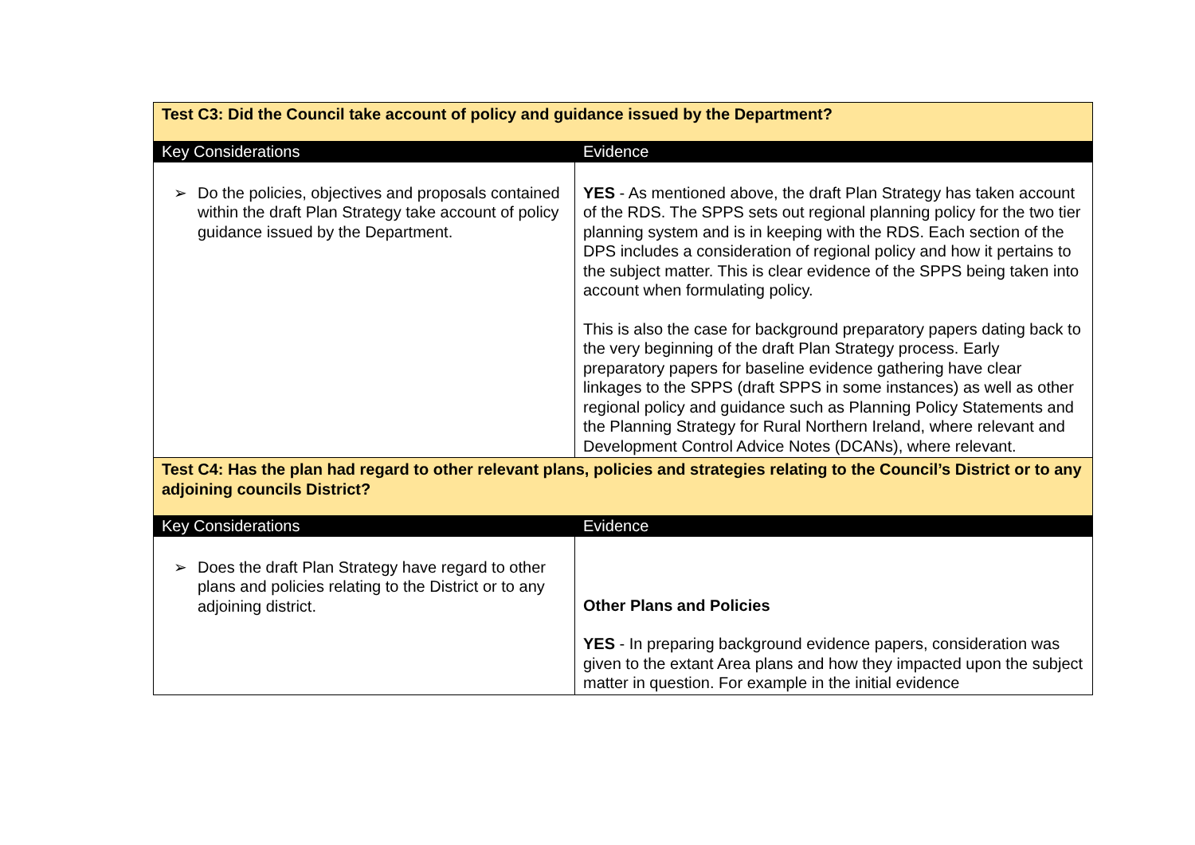| Test C3: Did the Council take account of policy and guidance issued by the Department? | |
| Key Considerations | Evidence |
| ➢ Do the policies, objectives and proposals contained within the draft Plan Strategy take account of policy guidance issued by the Department. | YES - As mentioned above, the draft Plan Strategy has taken account of the RDS. The SPPS sets out regional planning policy for the two tier planning system and is in keeping with the RDS. Each section of the DPS includes a consideration of regional policy and how it pertains to the subject matter. This is clear evidence of the SPPS being taken into account when formulating policy. This is also the case for background preparatory papers dating back to the very beginning of the draft Plan Strategy process. Early preparatory papers for baseline evidence gathering have clear linkages to the SPPS (draft SPPS in some instances) as well as other regional policy and guidance such as Planning Policy Statements and the Planning Strategy for Rural Northern Ireland, where relevant and Development Control Advice Notes (DCANs), where relevant. |
| Test C4: Has the plan had regard to other relevant plans, policies and strategies relating to the Council’s District or to any adjoining councils District? | |
| Key Considerations | Evidence |
| ➢ Does the draft Plan Strategy have regard to other plans and policies relating to the District or to any adjoining district. | Other Plans and Policies YES - In preparing background evidence papers, consideration was given to the extant Area plans and how they impacted upon the subject matter in question. For example in the initial evidence |